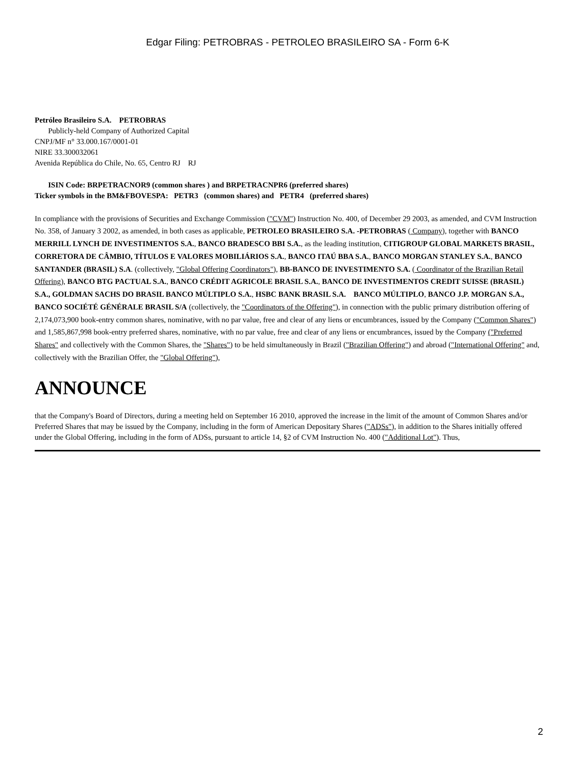Edgar Filing: PETROBRAS - PETROLEO BRASILEIRO SA - Form 6-K
Petróleo Brasileiro S.A. PETROBRAS
Publicly-held Company of Authorized Capital
CNPJ/MF n° 33.000.167/0001-01
NIRE 33.300032061
Avenida República do Chile, No. 65, Centro RJ RJ
ISIN Code: BRPETRACNOR9 (common shares ) and BRPETRACNPR6 (preferred shares)
Ticker symbols in the BM&FBOVESPA: PETR3 (common shares) and PETR4 (preferred shares)
In compliance with the provisions of Securities and Exchange Commission ("CVM") Instruction No. 400, of December 29 2003, as amended, and CVM Instruction No. 358, of January 3 2002, as amended, in both cases as applicable, PETROLEO BRASILEIRO S.A. -PETROBRAS ( Company), together with BANCO MERRILL LYNCH DE INVESTIMENTOS S.A., BANCO BRADESCO BBI S.A., as the leading institution, CITIGROUP GLOBAL MARKETS BRASIL, CORRETORA DE CÂMBIO, TÍTULOS E VALORES MOBILIÁRIOS S.A., BANCO ITAÚ BBA S.A., BANCO MORGAN STANLEY S.A., BANCO SANTANDER (BRASIL) S.A. (collectively, "Global Offering Coordinators"), BB-BANCO DE INVESTIMENTO S.A. ( Coordinator of the Brazilian Retail Offering), BANCO BTG PACTUAL S.A., BANCO CRÉDIT AGRICOLE BRASIL S.A., BANCO DE INVESTIMENTOS CREDIT SUISSE (BRASIL) S.A., GOLDMAN SACHS DO BRASIL BANCO MÚLTIPLO S.A., HSBC BANK BRASIL S.A. BANCO MÚLTIPLO, BANCO J.P. MORGAN S.A., BANCO SOCIÉTÉ GÉNÉRALE BRASIL S/A (collectively, the "Coordinators of the Offering"), in connection with the public primary distribution offering of 2,174,073,900 book-entry common shares, nominative, with no par value, free and clear of any liens or encumbrances, issued by the Company ("Common Shares") and 1,585,867,998 book-entry preferred shares, nominative, with no par value, free and clear of any liens or encumbrances, issued by the Company ("Preferred Shares" and collectively with the Common Shares, the "Shares") to be held simultaneously in Brazil ("Brazilian Offering") and abroad ("International Offering" and, collectively with the Brazilian Offer, the "Global Offering"),
ANNOUNCE
that the Company's Board of Directors, during a meeting held on September 16 2010, approved the increase in the limit of the amount of Common Shares and/or Preferred Shares that may be issued by the Company, including in the form of American Depositary Shares ("ADSs"), in addition to the Shares initially offered under the Global Offering, including in the form of ADSs, pursuant to article 14, §2 of CVM Instruction No. 400 ("Additional Lot"). Thus,
2